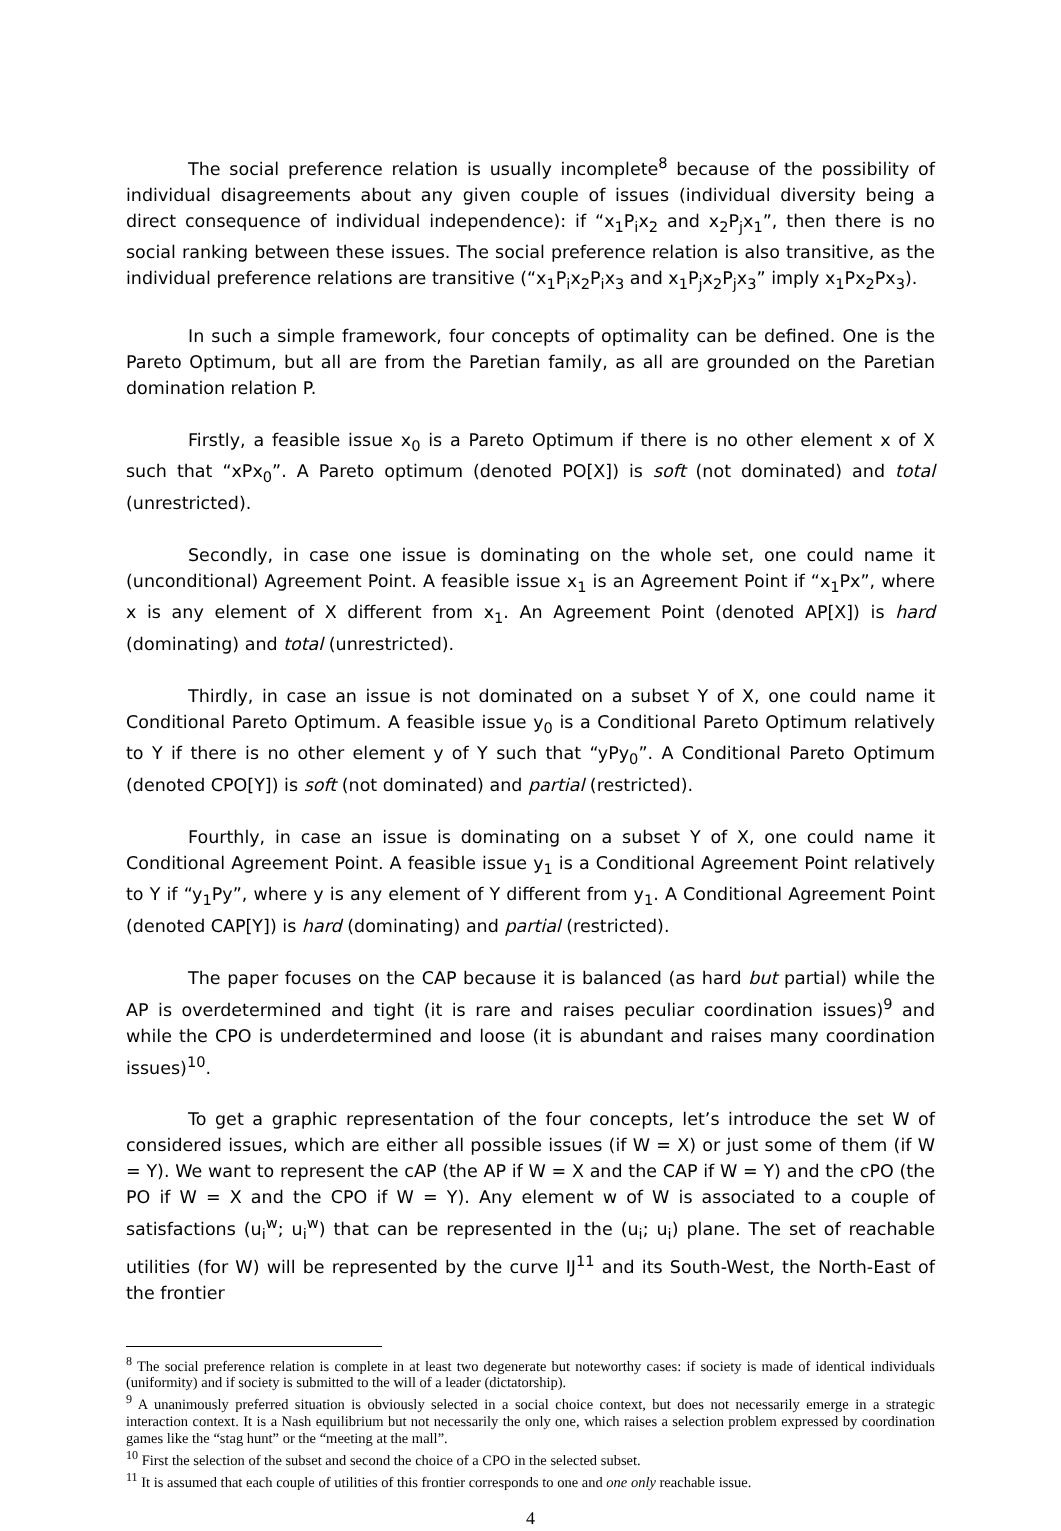The social preference relation is usually incomplete<sup>8</sup> because of the possibility of individual disagreements about any given couple of issues (individual diversity being a direct consequence of individual independence): if “x<sub>1</sub>P<sub>i</sub>x<sub>2</sub> and x<sub>2</sub>P<sub>j</sub>x<sub>1</sub>”, then there is no social ranking between these issues. The social preference relation is also transitive, as the individual preference relations are transitive (“x<sub>1</sub>P<sub>i</sub>x<sub>2</sub>P<sub>i</sub>x<sub>3</sub> and x<sub>1</sub>P<sub>j</sub>x<sub>2</sub>P<sub>j</sub>x<sub>3</sub>” imply x<sub>1</sub>Px<sub>2</sub>Px<sub>3</sub>).
In such a simple framework, four concepts of optimality can be defined. One is the Pareto Optimum, but all are from the Paretian family, as all are grounded on the Paretian domination relation P.
Firstly, a feasible issue x<sub>0</sub> is a Pareto Optimum if there is no other element x of X such that “xPx<sub>0</sub>”. A Pareto optimum (denoted PO[X]) is soft (not dominated) and total (unrestricted).
Secondly, in case one issue is dominating on the whole set, one could name it (unconditional) Agreement Point. A feasible issue x<sub>1</sub> is an Agreement Point if “x<sub>1</sub>Px”, where x is any element of X different from x<sub>1</sub>. An Agreement Point (denoted AP[X]) is hard (dominating) and total (unrestricted).
Thirdly, in case an issue is not dominated on a subset Y of X, one could name it Conditional Pareto Optimum. A feasible issue y<sub>0</sub> is a Conditional Pareto Optimum relatively to Y if there is no other element y of Y such that “yPy<sub>0</sub>”. A Conditional Pareto Optimum (denoted CPO[Y]) is soft (not dominated) and partial (restricted).
Fourthly, in case an issue is dominating on a subset Y of X, one could name it Conditional Agreement Point. A feasible issue y<sub>1</sub> is a Conditional Agreement Point relatively to Y if “y<sub>1</sub>Py”, where y is any element of Y different from y<sub>1</sub>. A Conditional Agreement Point (denoted CAP[Y]) is hard (dominating) and partial (restricted).
The paper focuses on the CAP because it is balanced (as hard but partial) while the AP is overdetermined and tight (it is rare and raises peculiar coordination issues)<sup>9</sup> and while the CPO is underdetermined and loose (it is abundant and raises many coordination issues)<sup>10</sup>.
To get a graphic representation of the four concepts, let’s introduce the set W of considered issues, which are either all possible issues (if W = X) or just some of them (if W = Y). We want to represent the cAP (the AP if W = X and the CAP if W = Y) and the cPO (the PO if W = X and the CPO if W = Y). Any element w of W is associated to a couple of satisfactions (u<sub>i</sub><sup>w</sup>; u<sub>i</sub><sup>w</sup>) that can be represented in the (u<sub>i</sub>; u<sub>i</sub>) plane. The set of reachable utilities (for W) will be represented by the curve IJ<sup>11</sup> and its South-West, the North-East of the frontier
<sup>8</sup> The social preference relation is complete in at least two degenerate but noteworthy cases: if society is made of identical individuals (uniformity) and if society is submitted to the will of a leader (dictatorship).
<sup>9</sup> A unanimously preferred situation is obviously selected in a social choice context, but does not necessarily emerge in a strategic interaction context. It is a Nash equilibrium but not necessarily the only one, which raises a selection problem expressed by coordination games like the “stag hunt” or the “meeting at the mall”.
<sup>10</sup> First the selection of the subset and second the choice of a CPO in the selected subset.
<sup>11</sup> It is assumed that each couple of utilities of this frontier corresponds to one and one only reachable issue.
4